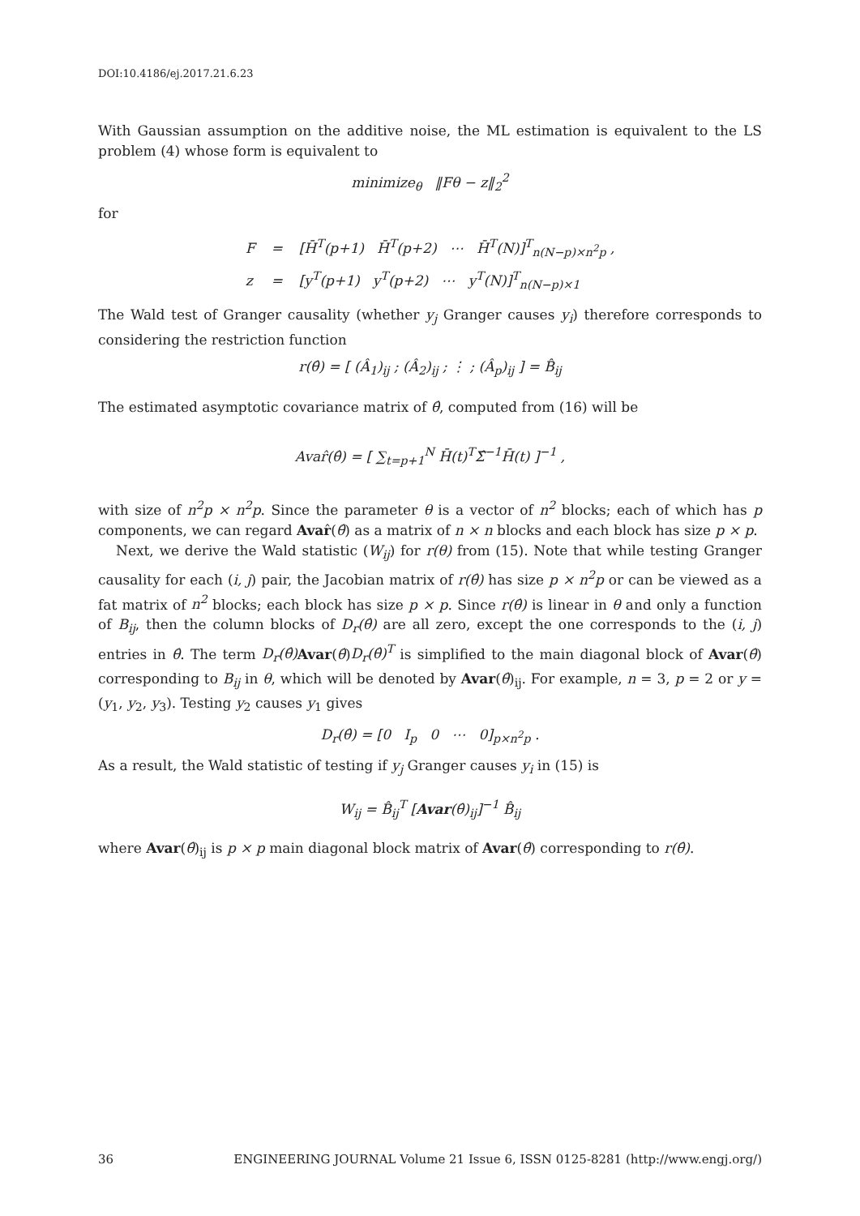DOI:10.4186/ej.2017.21.6.23
With Gaussian assumption on the additive noise, the ML estimation is equivalent to the LS problem (4) whose form is equivalent to
minimize<sub>θ</sub> ‖Fθ − z‖<sub>2</sub><sup>2</sup>
for
| F | = | [H̄<sup>T</sup>(p+1) H̄<sup>T</sup>(p+2) ⋯ H̄<sup>T</sup>(N)]<sup>T</sup><sub>n(N−p)×n<sup>2</sup>p</sub> , |
| z | = | [y<sup>T</sup>(p+1) y<sup>T</sup>(p+2) ⋯ y<sup>T</sup>(N)]<sup>T</sup><sub>n(N−p)×1</sub> |
The Wald test of Granger causality (whether y<sub>j</sub> Granger causes y<sub>i</sub>) therefore corresponds to considering the restriction function
r(θ̂) = [ (Â<sub>1</sub>)<sub>ij</sub> ; (Â<sub>2</sub>)<sub>ij</sub> ; ⋮ ; (Â<sub>p</sub>)<sub>ij</sub> ] = B̂<sub>ij</sub>
The estimated asymptotic covariance matrix of θ̂, computed from (16) will be
Avar̂(θ̂) = [ ∑<sub>t=p+1</sub><sup>N</sup> H̄(t)<sup>T</sup>Σ̂<sup>−1</sup>H̄(t) ]<sup>−1</sup> ,
with size of n<sup>2</sup>p × n<sup>2</sup>p. Since the parameter θ is a vector of n<sup>2</sup> blocks; each of which has p components, we can regard Avar̂(θ̂) as a matrix of n × n blocks and each block has size p × p.
Next, we derive the Wald statistic (W<sub>ij</sub>) for r(θ) from (15). Note that while testing Granger causality for each (i, j) pair, the Jacobian matrix of r(θ̂) has size p × n<sup>2</sup>p or can be viewed as a fat matrix of n<sup>2</sup> blocks; each block has size p × p. Since r(θ̂) is linear in θ and only a function of B<sub>ij</sub>, then the column blocks of D<sub>r</sub>(θ̂) are all zero, except the one corresponds to the (i, j) entries in θ̂. The term D<sub>r</sub>(θ̂) Avar(θ̂)D<sub>r</sub>(θ̂)<sup>T</sup> is simplified to the main diagonal block of Avar(θ̂) corresponding to B<sub>ij</sub> in θ, which will be denoted by Avar(θ̂)<sub>ij</sub>. For example, n = 3, p = 2 or y = (y<sub>1</sub>, y<sub>2</sub>, y<sub>3</sub>). Testing y<sub>2</sub> causes y<sub>1</sub> gives
D<sub>r</sub>(θ̂) = [0 I<sub>p</sub> 0 ⋯ 0]<sub>p×n<sup>2</sup>p</sub> .
As a result, the Wald statistic of testing if y<sub>j</sub> Granger causes y<sub>i</sub> in (15) is
W<sub>ij</sub> = B̂<sub>ij</sub><sup>T</sup> [Avar(θ̂)<sub>ij</sub>]<sup>−1</sup> B̂<sub>ij</sub>
where Avar(θ̂)<sub>ij</sub> is p × p main diagonal block matrix of Avar(θ̂) corresponding to r(θ̂).
36 ENGINEERING JOURNAL Volume 21 Issue 6, ISSN 0125-8281 (http://www.engj.org/)